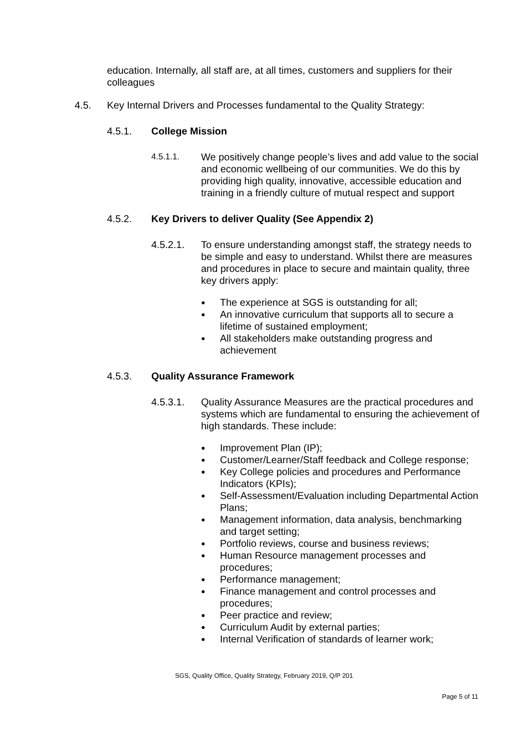education. Internally, all staff are, at all times, customers and suppliers for their colleagues
4.5. Key Internal Drivers and Processes fundamental to the Quality Strategy:
4.5.1. College Mission
4.5.1.1.
We positively change people’s lives and add value to the social and economic wellbeing of our communities. We do this by providing high quality, innovative, accessible education and training in a friendly culture of mutual respect and support
4.5.2. Key Drivers to deliver Quality (See Appendix 2)
4.5.2.1. To ensure understanding amongst staff, the strategy needs to be simple and easy to understand. Whilst there are measures and procedures in place to secure and maintain quality, three key drivers apply:
● The experience at SGS is outstanding for all;
● An innovative curriculum that supports all to secure a lifetime of sustained employment;
● All stakeholders make outstanding progress and achievement
4.5.3. Quality Assurance Framework
4.5.3.1. Quality Assurance Measures are the practical procedures and systems which are fundamental to ensuring the achievement of high standards. These include:
● Improvement Plan (IP);
● Customer/Learner/Staff feedback and College response;
● Key College policies and procedures and Performance Indicators (KPIs);
● Self-Assessment/Evaluation including Departmental Action Plans;
● Management information, data analysis, benchmarking and target setting;
● Portfolio reviews, course and business reviews;
● Human Resource management processes and procedures;
● Performance management;
● Finance management and control processes and procedures;
● Peer practice and review;
● Curriculum Audit by external parties;
● Internal Verification of standards of learner work;
SGS, Quality Office, Quality Strategy, February 2019, Q/P 201
Page 5 of 11